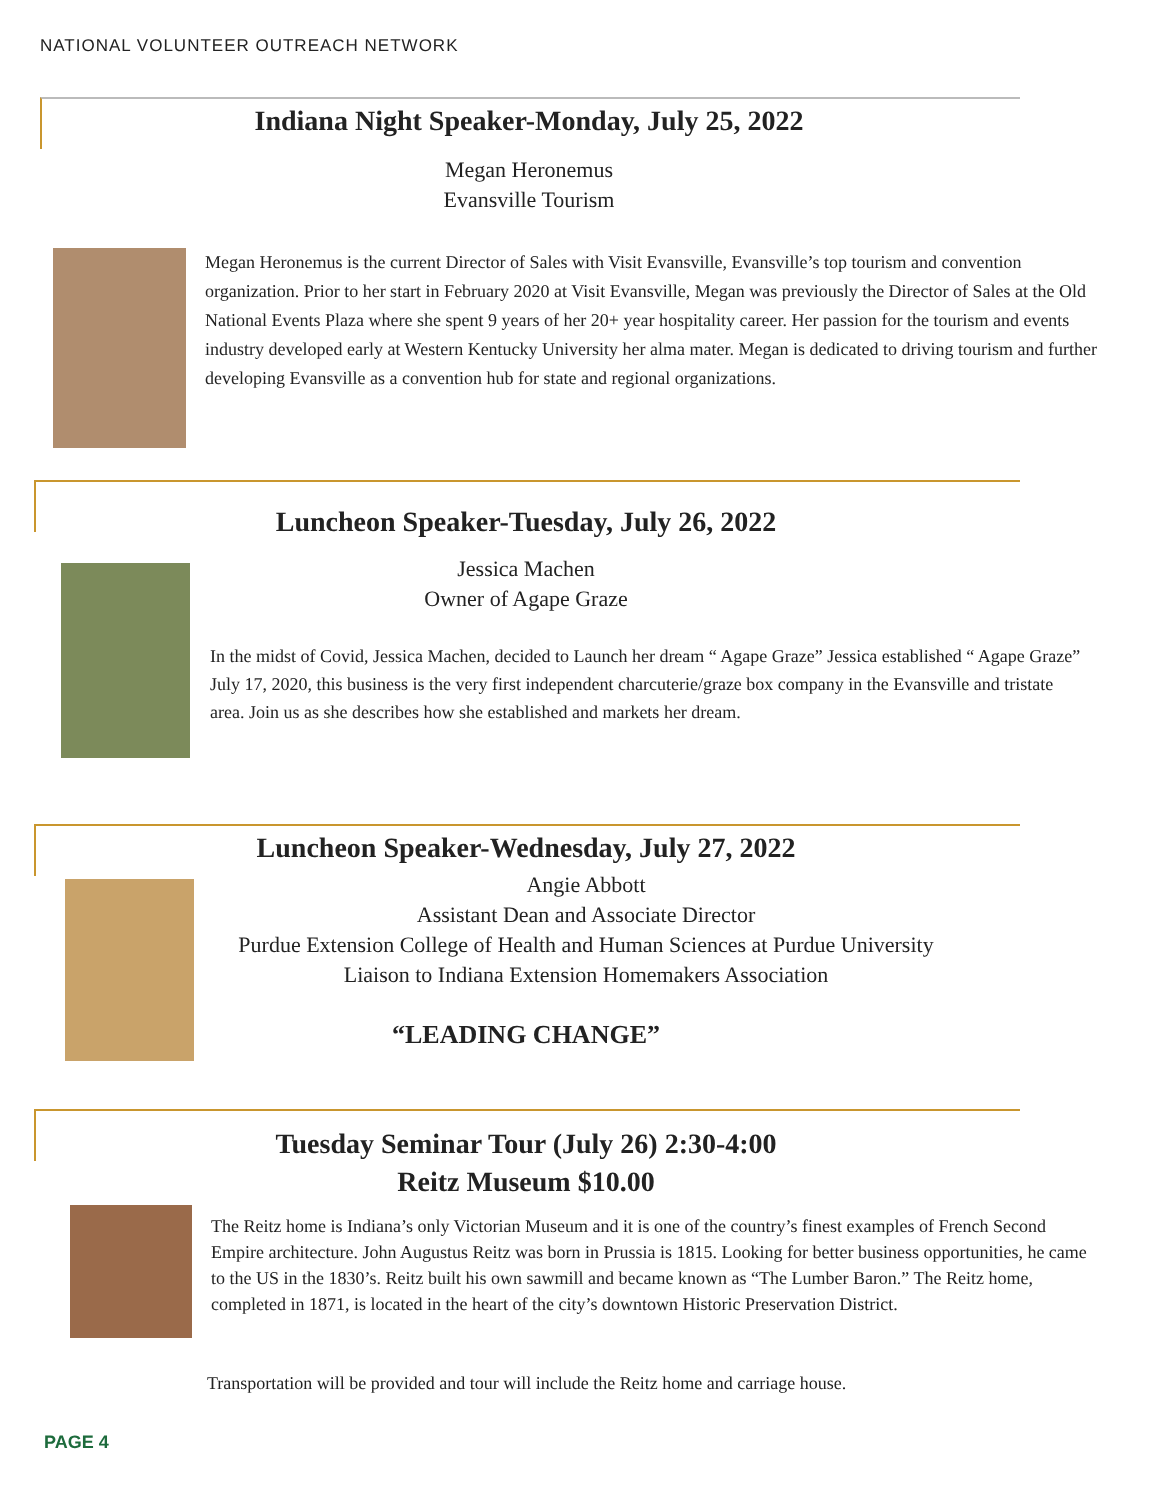NATIONAL VOLUNTEER OUTREACH NETWORK
Indiana Night Speaker-Monday, July 25, 2022
Megan Heronemus
Evansville Tourism
Megan Heronemus is the current Director of Sales with Visit Evansville, Evansville’s top tourism and convention organization. Prior to her start in February 2020 at Visit Evansville, Megan was previously the Director of Sales at the Old National Events Plaza where she spent 9 years of her 20+ year hospitality career. Her passion for the tourism and events industry developed early at Western Kentucky University her alma mater. Megan is dedicated to driving tourism and further developing Evansville as a convention hub for state and regional organizations.
Luncheon Speaker-Tuesday, July 26, 2022
Jessica Machen
Owner of Agape Graze
In the midst of Covid, Jessica Machen, decided to Launch her dream “ Agape Graze” Jessica established “ Agape Graze” July 17, 2020, this business is the very first independent charcuterie/graze box company in the Evansville and tristate area. Join us as she describes how she established and markets her dream.
Luncheon Speaker-Wednesday, July 27, 2022
Angie Abbott
Assistant Dean and Associate Director
Purdue Extension College of Health and Human Sciences at Purdue University
Liaison to Indiana Extension Homemakers Association
“LEADING CHANGE”
Tuesday Seminar Tour (July 26) 2:30-4:00
Reitz Museum $10.00
The Reitz home is Indiana’s only Victorian Museum and it is one of the country’s finest examples of French Second Empire architecture. John Augustus Reitz was born in Prussia is 1815. Looking for better business opportunities, he came to the US in the 1830’s. Reitz built his own sawmill and became known as “The Lumber Baron.” The Reitz home, completed in 1871, is located in the heart of the city’s downtown Historic Preservation District.
Transportation will be provided and tour will include the Reitz home and carriage house.
PAGE 4